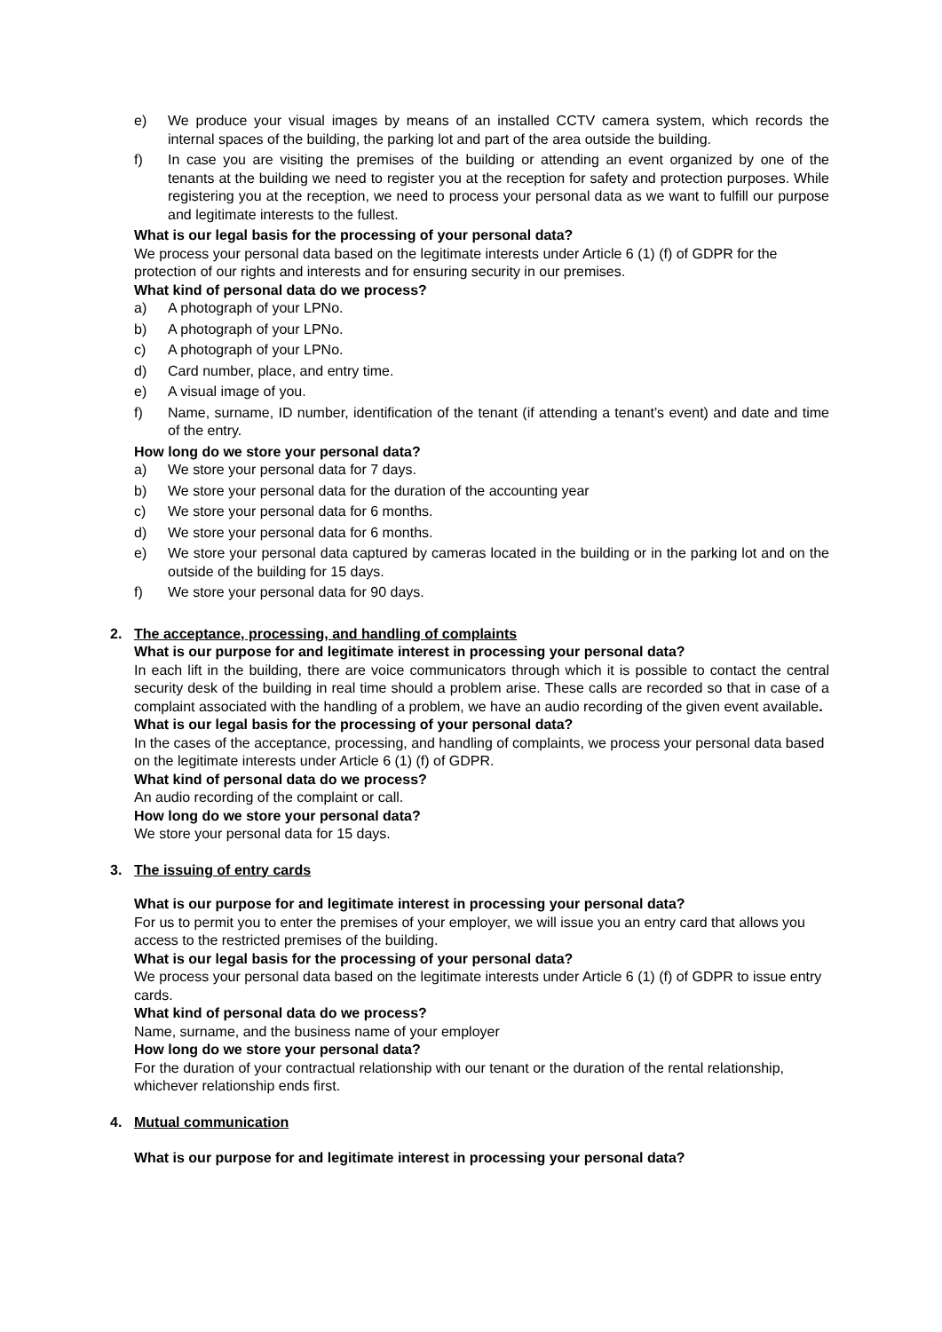e) We produce your visual images by means of an installed CCTV camera system, which records the internal spaces of the building, the parking lot and part of the area outside the building.
f) In case you are visiting the premises of the building or attending an event organized by one of the tenants at the building we need to register you at the reception for safety and protection purposes. While registering you at the reception, we need to process your personal data as we want to fulfill our purpose and legitimate interests to the fullest.
What is our legal basis for the processing of your personal data?
We process your personal data based on the legitimate interests under Article 6 (1) (f) of GDPR for the protection of our rights and interests and for ensuring security in our premises.
What kind of personal data do we process?
a) A photograph of your LPNo.
b) A photograph of your LPNo.
c) A photograph of your LPNo.
d) Card number, place, and entry time.
e) A visual image of you.
f) Name, surname, ID number, identification of the tenant (if attending a tenant’s event) and date and time of the entry.
How long do we store your personal data?
a) We store your personal data for 7 days.
b) We store your personal data for the duration of the accounting year
c) We store your personal data for 6 months.
d) We store your personal data for 6 months.
e) We store your personal data captured by cameras located in the building or in the parking lot and on the outside of the building for 15 days.
f) We store your personal data for 90 days.
2. The acceptance, processing, and handling of complaints
What is our purpose for and legitimate interest in processing your personal data?
In each lift in the building, there are voice communicators through which it is possible to contact the central security desk of the building in real time should a problem arise. These calls are recorded so that in case of a complaint associated with the handling of a problem, we have an audio recording of the given event available.
What is our legal basis for the processing of your personal data?
In the cases of the acceptance, processing, and handling of complaints, we process your personal data based on the legitimate interests under Article 6 (1) (f) of GDPR.
What kind of personal data do we process?
An audio recording of the complaint or call.
How long do we store your personal data?
We store your personal data for 15 days.
3. The issuing of entry cards
What is our purpose for and legitimate interest in processing your personal data?
For us to permit you to enter the premises of your employer, we will issue you an entry card that allows you access to the restricted premises of the building.
What is our legal basis for the processing of your personal data?
We process your personal data based on the legitimate interests under Article 6 (1) (f) of GDPR to issue entry cards.
What kind of personal data do we process?
Name, surname, and the business name of your employer
How long do we store your personal data?
For the duration of your contractual relationship with our tenant or the duration of the rental relationship, whichever relationship ends first.
4. Mutual communication
What is our purpose for and legitimate interest in processing your personal data?